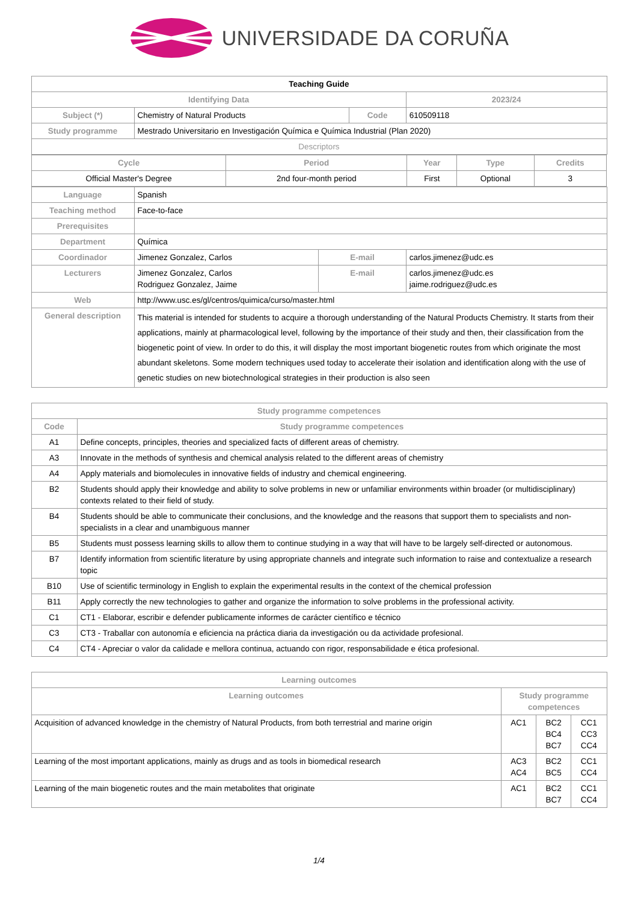UNIVERSIDADE DA CORUÑA
| Teaching Guide | | | | | |
| Identifying Data | | | | | 2023/24 |
| Subject (*) | Chemistry of Natural Products | | Code | | 610509118 |
| Study programme | Mestrado Universitario en Investigación Química e Química Industrial (Plan 2020) | | | | |
| Descriptors | | | | | |
| / Cycle / Period / Year / Type / Credits / / --- / --- / --- / --- / --- / / Official Master's Degree / 2nd four-month period / First / Optional / 3 / | | | | | |
| Language | Spanish | | | | |
| Teaching method | Face-to-face | | | | |
| Prerequisites | | | | | |
| Department | Química | | | | |
| Coordinador | Jimenez Gonzalez, Carlos | E-mail | | carlos.jimenez@udc.es | |
| Lecturers | Jimenez Gonzalez, Carlos Rodriguez Gonzalez, Jaime | E-mail | | carlos.jimenez@udc.es jaime.rodriguez@udc.es | |
| Web | http://www.usc.es/gl/centros/quimica/curso/master.html | | | | |
| General description | This material is intended for students to acquire a thorough understanding of the Natural Products Chemistry. It starts from their applications, mainly at pharmacological level, following by the importance of their study and then, their classification from the biogenetic point of view. In order to do this, it will display the most important biogenetic routes from which originate the most abundant skeletons. Some modern techniques used today to accelerate their isolation and identification along with the use of genetic studies on new biotechnological strategies in their production is also seen | | | | |
| Study programme competences | |
| --- | --- |
| Code | Study programme competences |
| A1 | Define concepts, principles, theories and specialized facts of different areas of chemistry. |
| A3 | Innovate in the methods of synthesis and chemical analysis related to the different areas of chemistry |
| A4 | Apply materials and biomolecules in innovative fields of industry and chemical engineering. |
| B2 | Students should apply their knowledge and ability to solve problems in new or unfamiliar environments within broader (or multidisciplinary) contexts related to their field of study. |
| B4 | Students should be able to communicate their conclusions, and the knowledge and the reasons that support them to specialists and non-specialists in a clear and unambiguous manner |
| B5 | Students must possess learning skills to allow them to continue studying in a way that will have to be largely self-directed or autonomous. |
| B7 | Identify information from scientific literature by using appropriate channels and integrate such information to raise and contextualize a research topic |
| B10 | Use of scientific terminology in English to explain the experimental results in the context of the chemical profession |
| B11 | Apply correctly the new technologies to gather and organize the information to solve problems in the professional activity. |
| C1 | CT1 - Elaborar, escribir e defender publicamente informes de carácter científico e técnico |
| C3 | CT3 - Traballar con autonomía e eficiencia na práctica diaria da investigación ou da actividade profesional. |
| C4 | CT4 - Apreciar o valor da calidade e mellora continua, actuando con rigor, responsabilidade e ética profesional. |
| Learning outcomes | | | |
| --- | --- | --- | --- |
| Learning outcomes | Study programme competences | | |
| Acquisition of advanced knowledge in the chemistry of Natural Products, from both terrestrial and marine origin | AC1 | BC2 BC4 BC7 | CC1 CC3 CC4 |
| Learning of the most important applications, mainly as drugs and as tools in biomedical research | AC3 AC4 | BC2 BC5 | CC1 CC4 |
| Learning of the main biogenetic routes and the main metabolites that originate | AC1 | BC2 BC7 | CC1 CC4 |
1/4